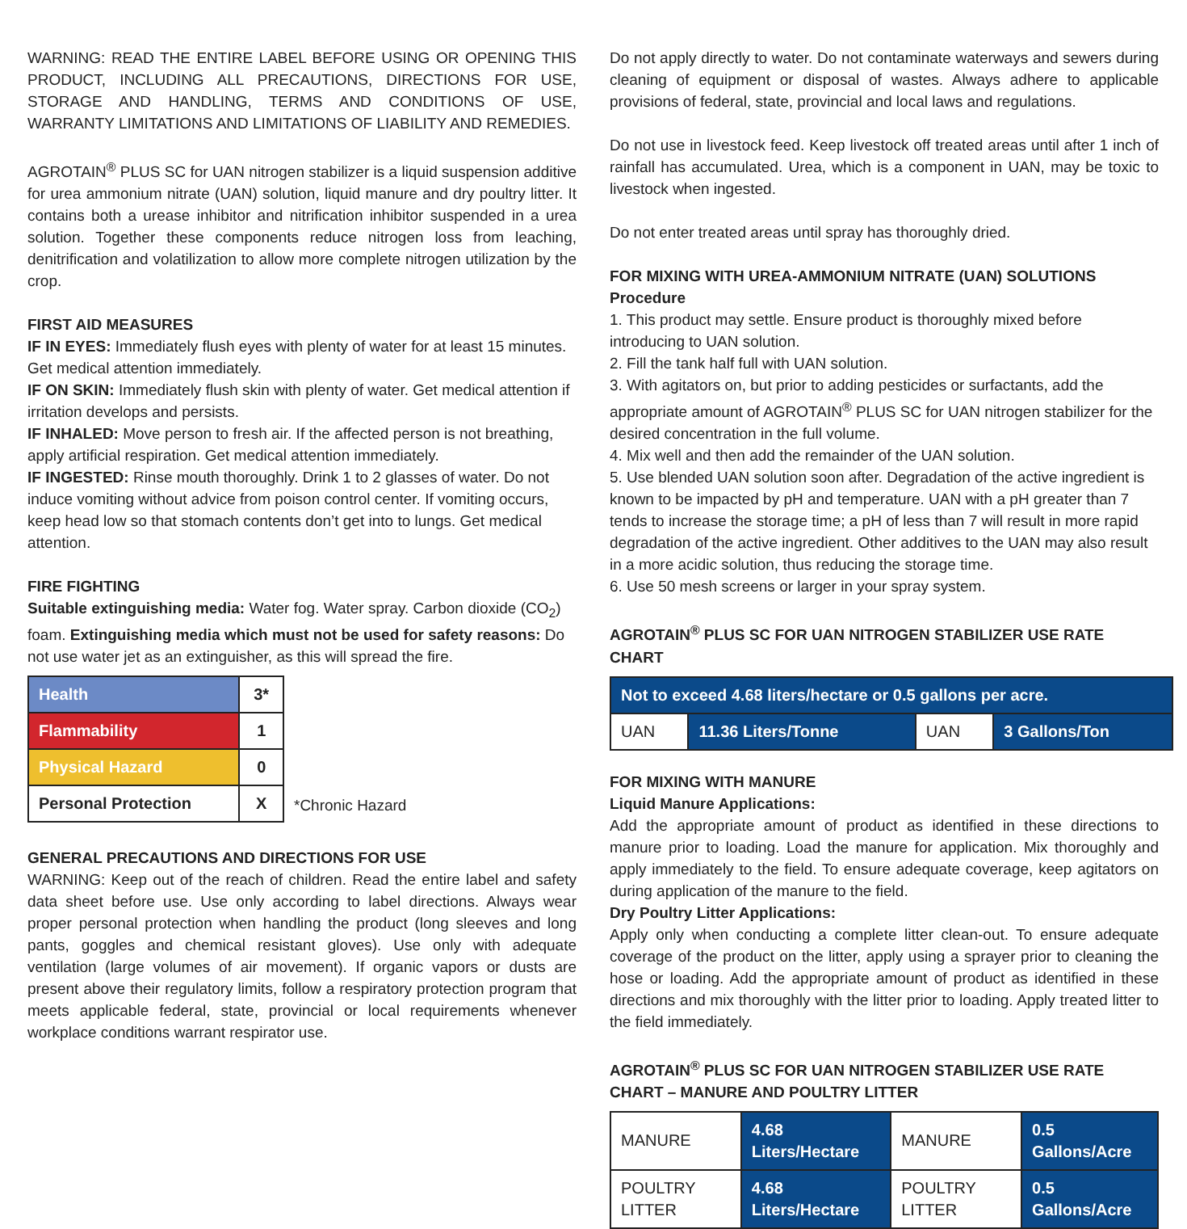WARNING: READ THE ENTIRE LABEL BEFORE USING OR OPENING THIS PRODUCT, INCLUDING ALL PRECAUTIONS, DIRECTIONS FOR USE, STORAGE AND HANDLING, TERMS AND CONDITIONS OF USE, WARRANTY LIMITATIONS AND LIMITATIONS OF LIABILITY AND REMEDIES.
AGROTAIN<sup>®</sup> PLUS SC for UAN nitrogen stabilizer is a liquid suspension additive for urea ammonium nitrate (UAN) solution, liquid manure and dry poultry litter. It contains both a urease inhibitor and nitrification inhibitor suspended in a urea solution. Together these components reduce nitrogen loss from leaching, denitrification and volatilization to allow more complete nitrogen utilization by the crop.
FIRST AID MEASURES
IF IN EYES: Immediately flush eyes with plenty of water for at least 15 minutes. Get medical attention immediately.
IF ON SKIN: Immediately flush skin with plenty of water. Get medical attention if irritation develops and persists.
IF INHALED: Move person to fresh air. If the affected person is not breathing, apply artificial respiration. Get medical attention immediately.
IF INGESTED: Rinse mouth thoroughly. Drink 1 to 2 glasses of water. Do not induce vomiting without advice from poison control center. If vomiting occurs, keep head low so that stomach contents don’t get into to lungs. Get medical attention.
FIRE FIGHTING
Suitable extinguishing media: Water fog. Water spray. Carbon dioxide (CO<sub>2</sub>) foam. Extinguishing media which must not be used for safety reasons: Do not use water jet as an extinguisher, as this will spread the fire.
| Health | 3* |
| Flammability | 1 |
| Physical Hazard | 0 |
| Personal Protection | X |
*Chronic Hazard
GENERAL PRECAUTIONS AND DIRECTIONS FOR USE
WARNING: Keep out of the reach of children. Read the entire label and safety data sheet before use. Use only according to label directions. Always wear proper personal protection when handling the product (long sleeves and long pants, goggles and chemical resistant gloves). Use only with adequate ventilation (large volumes of air movement). If organic vapors or dusts are present above their regulatory limits, follow a respiratory protection program that meets applicable federal, state, provincial or local requirements whenever workplace conditions warrant respirator use.
Do not apply directly to water. Do not contaminate waterways and sewers during cleaning of equipment or disposal of wastes. Always adhere to applicable provisions of federal, state, provincial and local laws and regulations.
Do not use in livestock feed. Keep livestock off treated areas until after 1 inch of rainfall has accumulated. Urea, which is a component in UAN, may be toxic to livestock when ingested.
Do not enter treated areas until spray has thoroughly dried.
FOR MIXING WITH UREA-AMMONIUM NITRATE (UAN) SOLUTIONS
Procedure
1. This product may settle. Ensure product is thoroughly mixed before introducing to UAN solution.
2. Fill the tank half full with UAN solution.
3. With agitators on, but prior to adding pesticides or surfactants, add the appropriate amount of AGROTAIN<sup>®</sup> PLUS SC for UAN nitrogen stabilizer for the desired concentration in the full volume.
4. Mix well and then add the remainder of the UAN solution.
5. Use blended UAN solution soon after. Degradation of the active ingredient is known to be impacted by pH and temperature. UAN with a pH greater than 7 tends to increase the storage time; a pH of less than 7 will result in more rapid degradation of the active ingredient. Other additives to the UAN may also result in a more acidic solution, thus reducing the storage time.
6. Use 50 mesh screens or larger in your spray system.
AGROTAIN<sup>®</sup> PLUS SC FOR UAN NITROGEN STABILIZER USE RATE CHART
| Not to exceed 4.68 liters/hectare or 0.5 gallons per acre. | | | |
| UAN | 11.36 Liters/Tonne | UAN | 3 Gallons/Ton |
FOR MIXING WITH MANURE
Liquid Manure Applications:
Add the appropriate amount of product as identified in these directions to manure prior to loading. Load the manure for application. Mix thoroughly and apply immediately to the field. To ensure adequate coverage, keep agitators on during application of the manure to the field.
Dry Poultry Litter Applications:
Apply only when conducting a complete litter clean-out. To ensure adequate coverage of the product on the litter, apply using a sprayer prior to cleaning the hose or loading. Add the appropriate amount of product as identified in these directions and mix thoroughly with the litter prior to loading. Apply treated litter to the field immediately.
AGROTAIN<sup>®</sup> PLUS SC FOR UAN NITROGEN STABILIZER USE RATE CHART – MANURE AND POULTRY LITTER
| MANURE | 4.68 Liters/Hectare | MANURE | 0.5 Gallons/Acre |
| POULTRY LITTER | 4.68 Liters/Hectare | POULTRY LITTER | 0.5 Gallons/Acre |